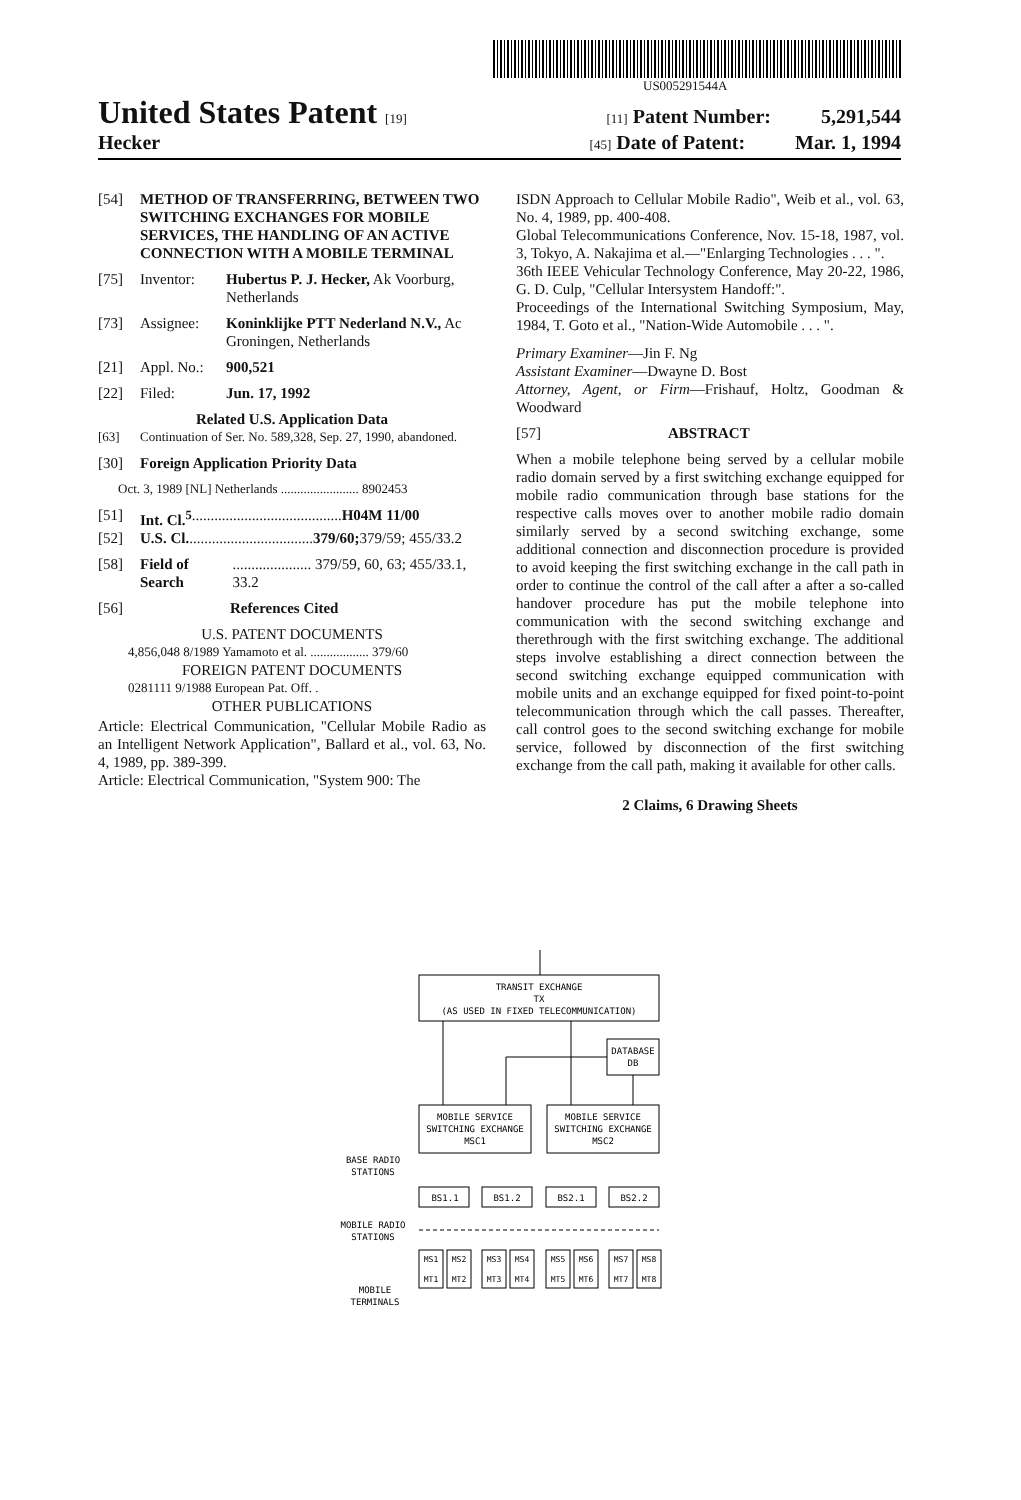US005291544A
United States Patent [19] [11] Patent Number: 5,291,544
Hecker [45] Date of Patent: Mar. 1, 1994
[54] METHOD OF TRANSFERRING, BETWEEN TWO SWITCHING EXCHANGES FOR MOBILE SERVICES, THE HANDLING OF AN ACTIVE CONNECTION WITH A MOBILE TERMINAL
[75] Inventor: Hubertus P. J. Hecker, Ak Voorburg, Netherlands
[73] Assignee: Koninklijke PTT Nederland N.V., Ac Groningen, Netherlands
[21] Appl. No.: 900,521
[22] Filed: Jun. 17, 1992
Related U.S. Application Data
[63] Continuation of Ser. No. 589,328, Sep. 27, 1990, abandoned.
[30] Foreign Application Priority Data
Oct. 3, 1989 [NL] Netherlands ........................ 8902453
[51] Int. Cl.<sup>5</sup> ........................................ H04M 11/00
[52] U.S. Cl. ................................. 379/60; 379/59; 455/33.2
[58] Field of Search ..................... 379/59, 60, 63; 455/33.1, 33.2
[56] References Cited
U.S. PATENT DOCUMENTS
4,856,048 8/1989 Yamamoto et al. .................. 379/60
FOREIGN PATENT DOCUMENTS
0281111 9/1988 European Pat. Off. .
OTHER PUBLICATIONS
Article: Electrical Communication, "Cellular Mobile Radio as an Intelligent Network Application", Ballard et al., vol. 63, No. 4, 1989, pp. 389-399.
Article: Electrical Communication, "System 900: The
ISDN Approach to Cellular Mobile Radio", Weib et al., vol. 63, No. 4, 1989, pp. 400-408.
Global Telecommunications Conference, Nov. 15-18, 1987, vol. 3, Tokyo, A. Nakajima et al.—"Enlarging Technologies . . . ".
36th IEEE Vehicular Technology Conference, May 20-22, 1986, G. D. Culp, "Cellular Intersystem Handoff:".
Proceedings of the International Switching Symposium, May, 1984, T. Goto et al., "Nation-Wide Automobile . . . ".
Primary Examiner—Jin F. Ng
Assistant Examiner—Dwayne D. Bost
Attorney, Agent, or Firm—Frishauf, Holtz, Goodman & Woodward
[57] ABSTRACT
When a mobile telephone being served by a cellular mobile radio domain served by a first switching exchange equipped for mobile radio communication through base stations for the respective calls moves over to another mobile radio domain similarly served by a second switching exchange, some additional connection and disconnection procedure is provided to avoid keeping the first switching exchange in the call path in order to continue the control of the call after a after a so-called handover procedure has put the mobile telephone into communication with the second switching exchange and therethrough with the first switching exchange. The additional steps involve establishing a direct connection between the second switching exchange equipped communication with mobile units and an exchange equipped for fixed point-to-point telecommunication through which the call passes. Thereafter, call control goes to the second switching exchange for mobile service, followed by disconnection of the first switching exchange from the call path, making it available for other calls.
2 Claims, 6 Drawing Sheets
TRANSIT EXCHANGE
TX
(AS USED IN FIXED TELECOMMUNICATION)
DATABASE
DB
MOBILE SERVICE
SWITCHING EXCHANGE
MSC1
MOBILE SERVICE
SWITCHING EXCHANGE
MSC2
BASE RADIO
STATIONS
MOBILE RADIO
STATIONS
MOBILE
TERMINALS
BS1.1
BS1.2
BS2.1
BS2.2
MS1
MS2
MS3
MS4
MS5
MS6
MS7
MS8
MT1
MT2
MT3
MT4
MT5
MT6
MT7
MT8